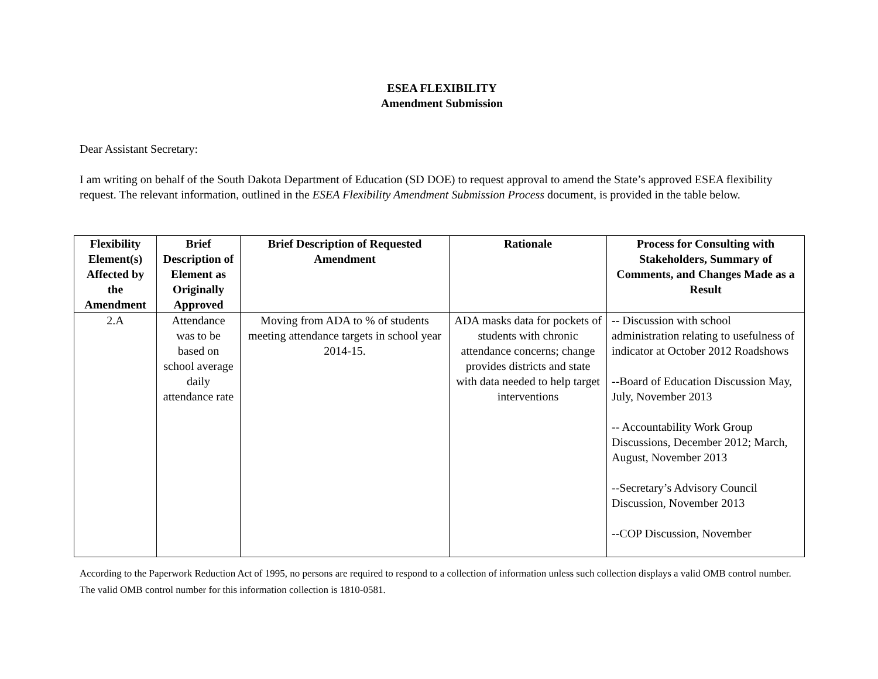ESEA FLEXIBILITY
Amendment Submission
Dear Assistant Secretary:
I am writing on behalf of the South Dakota Department of Education (SD DOE) to request approval to amend the State’s approved ESEA flexibility request. The relevant information, outlined in the ESEA Flexibility Amendment Submission Process document, is provided in the table below.
| Flexibility Element(s) Affected by the Amendment | Brief Description of Element as Originally Approved | Brief Description of Requested Amendment | Rationale | Process for Consulting with Stakeholders, Summary of Comments, and Changes Made as a Result |
| --- | --- | --- | --- | --- |
| 2.A | Attendance was to be based on school average daily attendance rate | Moving from ADA to % of students meeting attendance targets in school year 2014-15. | ADA masks data for pockets of students with chronic attendance concerns; change provides districts and state with data needed to help target interventions | -- Discussion with school administration relating to usefulness of indicator at October 2012 Roadshows --Board of Education Discussion May, July, November 2013 -- Accountability Work Group Discussions, December 2012; March, August, November 2013 --Secretary’s Advisory Council Discussion, November 2013 --COP Discussion, November |
According to the Paperwork Reduction Act of 1995, no persons are required to respond to a collection of information unless such collection displays a valid OMB control number. The valid OMB control number for this information collection is 1810-0581.